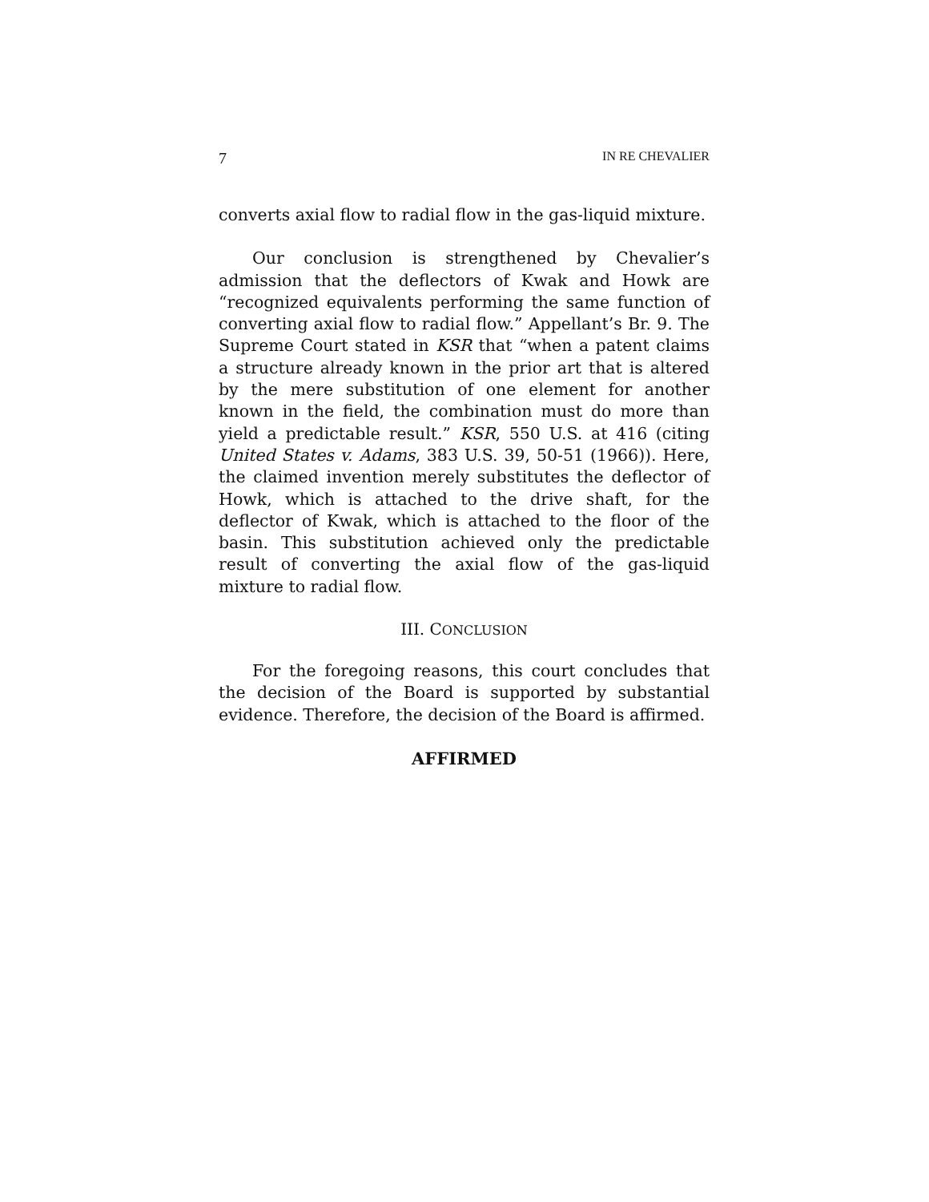7 IN RE CHEVALIER
converts axial flow to radial flow in the gas-liquid mixture.
Our conclusion is strengthened by Chevalier’s admission that the deflectors of Kwak and Howk are “recognized equivalents performing the same function of converting axial flow to radial flow.” Appellant’s Br. 9. The Supreme Court stated in KSR that “when a patent claims a structure already known in the prior art that is altered by the mere substitution of one element for another known in the field, the combination must do more than yield a predictable result.” KSR, 550 U.S. at 416 (citing United States v. Adams, 383 U.S. 39, 50-51 (1966)). Here, the claimed invention merely substitutes the deflector of Howk, which is attached to the drive shaft, for the deflector of Kwak, which is attached to the floor of the basin. This substitution achieved only the predictable result of converting the axial flow of the gas-liquid mixture to radial flow.
III. CONCLUSION
For the foregoing reasons, this court concludes that the decision of the Board is supported by substantial evidence. Therefore, the decision of the Board is affirmed.
AFFIRMED